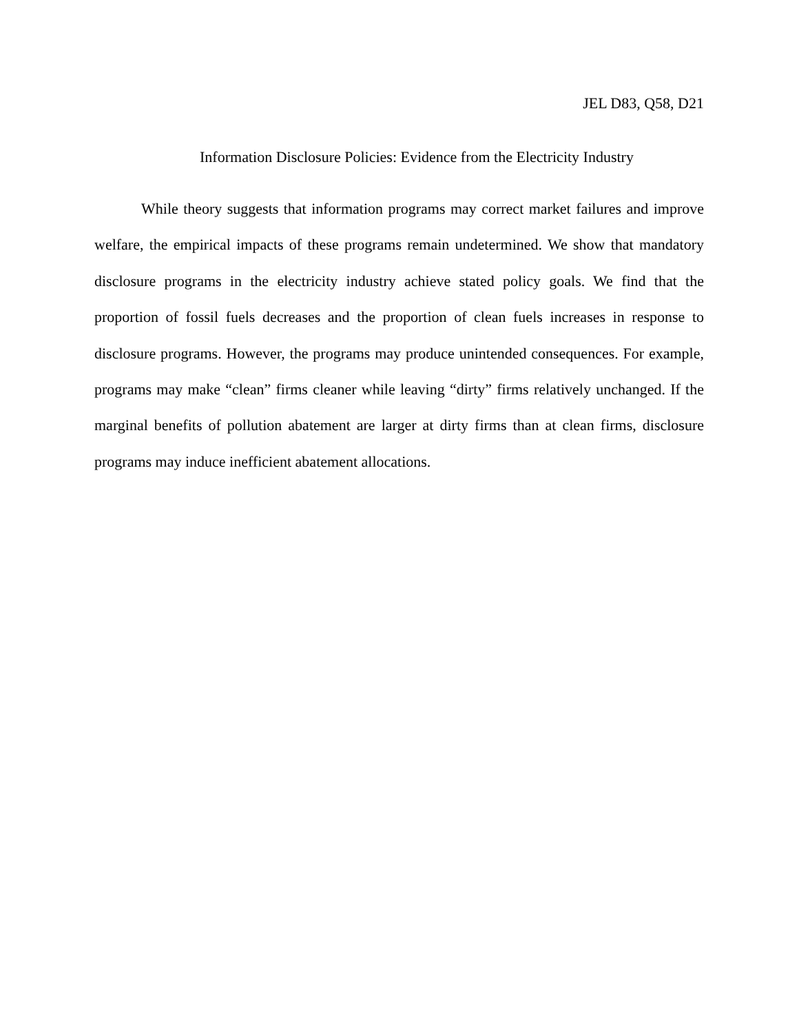JEL D83, Q58, D21
Information Disclosure Policies: Evidence from the Electricity Industry
While theory suggests that information programs may correct market failures and improve welfare, the empirical impacts of these programs remain undetermined. We show that mandatory disclosure programs in the electricity industry achieve stated policy goals. We find that the proportion of fossil fuels decreases and the proportion of clean fuels increases in response to disclosure programs. However, the programs may produce unintended consequences. For example, programs may make “clean” firms cleaner while leaving “dirty” firms relatively unchanged. If the marginal benefits of pollution abatement are larger at dirty firms than at clean firms, disclosure programs may induce inefficient abatement allocations.